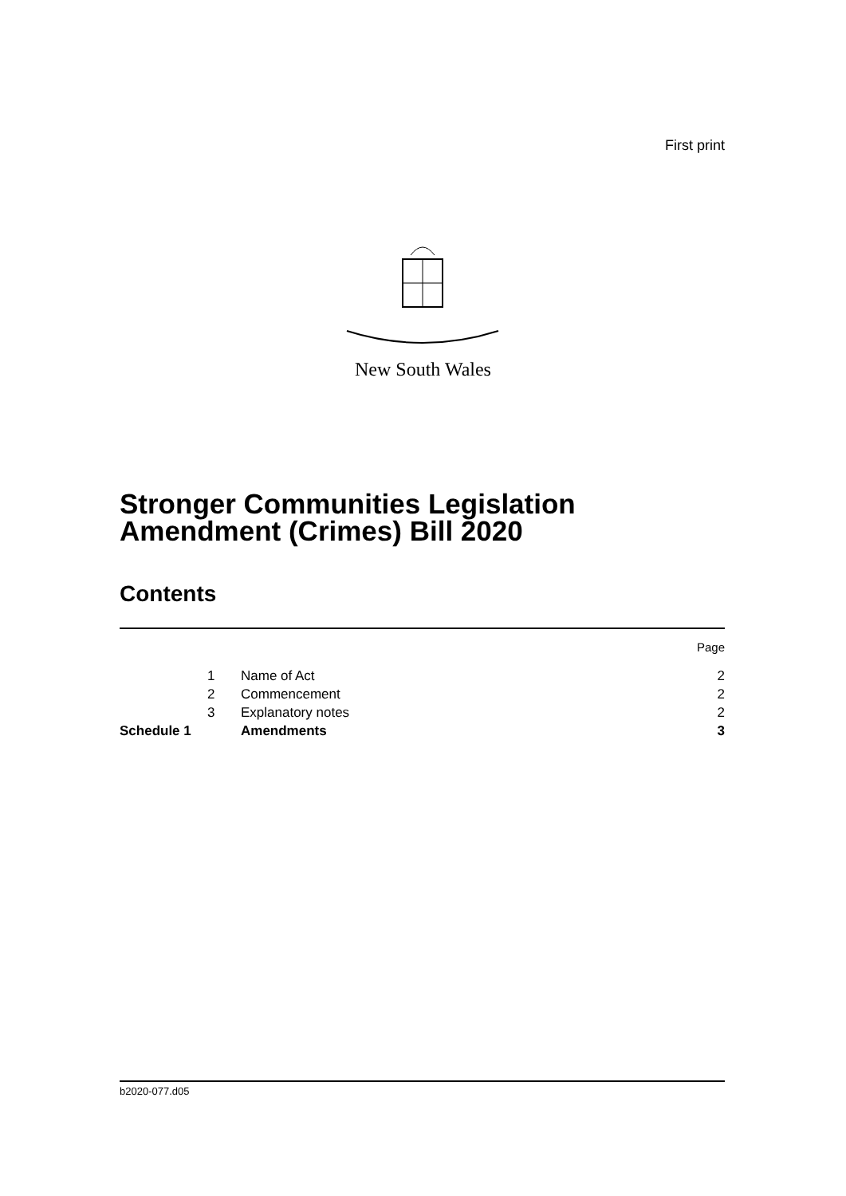First print
New South Wales
Stronger Communities Legislation Amendment (Crimes) Bill 2020
Contents
| | | | Page |
| | 1 | Name of Act | 2 |
| | 2 | Commencement | 2 |
| | 3 | Explanatory notes | 2 |
| Schedule 1 | | Amendments | 3 |
b2020-077.d05